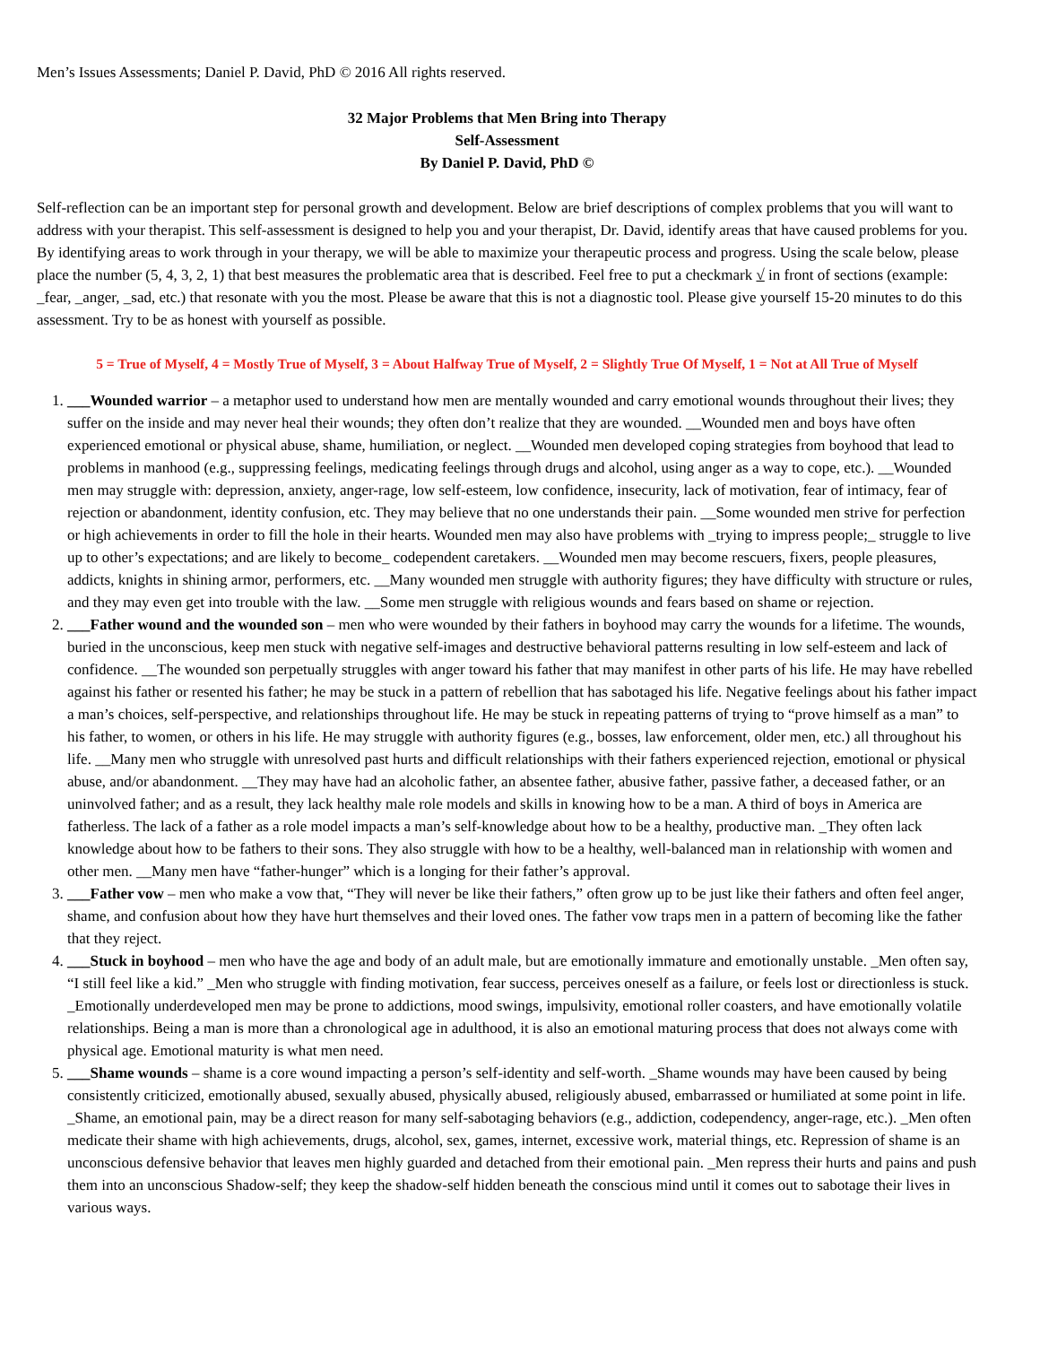Men’s Issues Assessments; Daniel P. David, PhD © 2016 All rights reserved.
32 Major Problems that Men Bring into Therapy
Self-Assessment
By Daniel P. David, PhD ©
Self-reflection can be an important step for personal growth and development. Below are brief descriptions of complex problems that you will want to address with your therapist. This self-assessment is designed to help you and your therapist, Dr. David, identify areas that have caused problems for you. By identifying areas to work through in your therapy, we will be able to maximize your therapeutic process and progress. Using the scale below, please place the number (5, 4, 3, 2, 1) that best measures the problematic area that is described. Feel free to put a checkmark √ in front of sections (example: _fear, _anger, _sad, etc.) that resonate with you the most. Please be aware that this is not a diagnostic tool. Please give yourself 15-20 minutes to do this assessment. Try to be as honest with yourself as possible.
5 = True of Myself, 4 = Mostly True of Myself, 3 = About Halfway True of Myself, 2 = Slightly True Of Myself, 1 = Not at All True of Myself
1. ___Wounded warrior – a metaphor used to understand how men are mentally wounded and carry emotional wounds throughout their lives; they suffer on the inside and may never heal their wounds; they often don’t realize that they are wounded. __Wounded men and boys have often experienced emotional or physical abuse, shame, humiliation, or neglect. __Wounded men developed coping strategies from boyhood that lead to problems in manhood (e.g., suppressing feelings, medicating feelings through drugs and alcohol, using anger as a way to cope, etc.). __Wounded men may struggle with: depression, anxiety, anger-rage, low self-esteem, low confidence, insecurity, lack of motivation, fear of intimacy, fear of rejection or abandonment, identity confusion, etc. They may believe that no one understands their pain. __Some wounded men strive for perfection or high achievements in order to fill the hole in their hearts. Wounded men may also have problems with _trying to impress people;_ struggle to live up to other’s expectations; and are likely to become_ codependent caretakers. __Wounded men may become rescuers, fixers, people pleasures, addicts, knights in shining armor, performers, etc. __Many wounded men struggle with authority figures; they have difficulty with structure or rules, and they may even get into trouble with the law. __Some men struggle with religious wounds and fears based on shame or rejection.
2. ___Father wound and the wounded son – men who were wounded by their fathers in boyhood may carry the wounds for a lifetime. The wounds, buried in the unconscious, keep men stuck with negative self-images and destructive behavioral patterns resulting in low self-esteem and lack of confidence. __The wounded son perpetually struggles with anger toward his father that may manifest in other parts of his life. He may have rebelled against his father or resented his father; he may be stuck in a pattern of rebellion that has sabotaged his life. Negative feelings about his father impact a man’s choices, self-perspective, and relationships throughout life. He may be stuck in repeating patterns of trying to “prove himself as a man” to his father, to women, or others in his life. He may struggle with authority figures (e.g., bosses, law enforcement, older men, etc.) all throughout his life. __Many men who struggle with unresolved past hurts and difficult relationships with their fathers experienced rejection, emotional or physical abuse, and/or abandonment. __They may have had an alcoholic father, an absentee father, abusive father, passive father, a deceased father, or an uninvolved father; and as a result, they lack healthy male role models and skills in knowing how to be a man. A third of boys in America are fatherless. The lack of a father as a role model impacts a man’s self-knowledge about how to be a healthy, productive man. _They often lack knowledge about how to be fathers to their sons. They also struggle with how to be a healthy, well-balanced man in relationship with women and other men. __Many men have “father-hunger” which is a longing for their father’s approval.
3. ___Father vow – men who make a vow that, “They will never be like their fathers,” often grow up to be just like their fathers and often feel anger, shame, and confusion about how they have hurt themselves and their loved ones. The father vow traps men in a pattern of becoming like the father that they reject.
4. ___Stuck in boyhood – men who have the age and body of an adult male, but are emotionally immature and emotionally unstable. _Men often say, “I still feel like a kid.” _Men who struggle with finding motivation, fear success, perceives oneself as a failure, or feels lost or directionless is stuck. _Emotionally underdeveloped men may be prone to addictions, mood swings, impulsivity, emotional roller coasters, and have emotionally volatile relationships. Being a man is more than a chronological age in adulthood, it is also an emotional maturing process that does not always come with physical age. Emotional maturity is what men need.
5. ___Shame wounds – shame is a core wound impacting a person’s self-identity and self-worth. _Shame wounds may have been caused by being consistently criticized, emotionally abused, sexually abused, physically abused, religiously abused, embarrassed or humiliated at some point in life. _Shame, an emotional pain, may be a direct reason for many self-sabotaging behaviors (e.g., addiction, codependency, anger-rage, etc.). _Men often medicate their shame with high achievements, drugs, alcohol, sex, games, internet, excessive work, material things, etc. Repression of shame is an unconscious defensive behavior that leaves men highly guarded and detached from their emotional pain. _Men repress their hurts and pains and push them into an unconscious Shadow-self; they keep the shadow-self hidden beneath the conscious mind until it comes out to sabotage their lives in various ways.